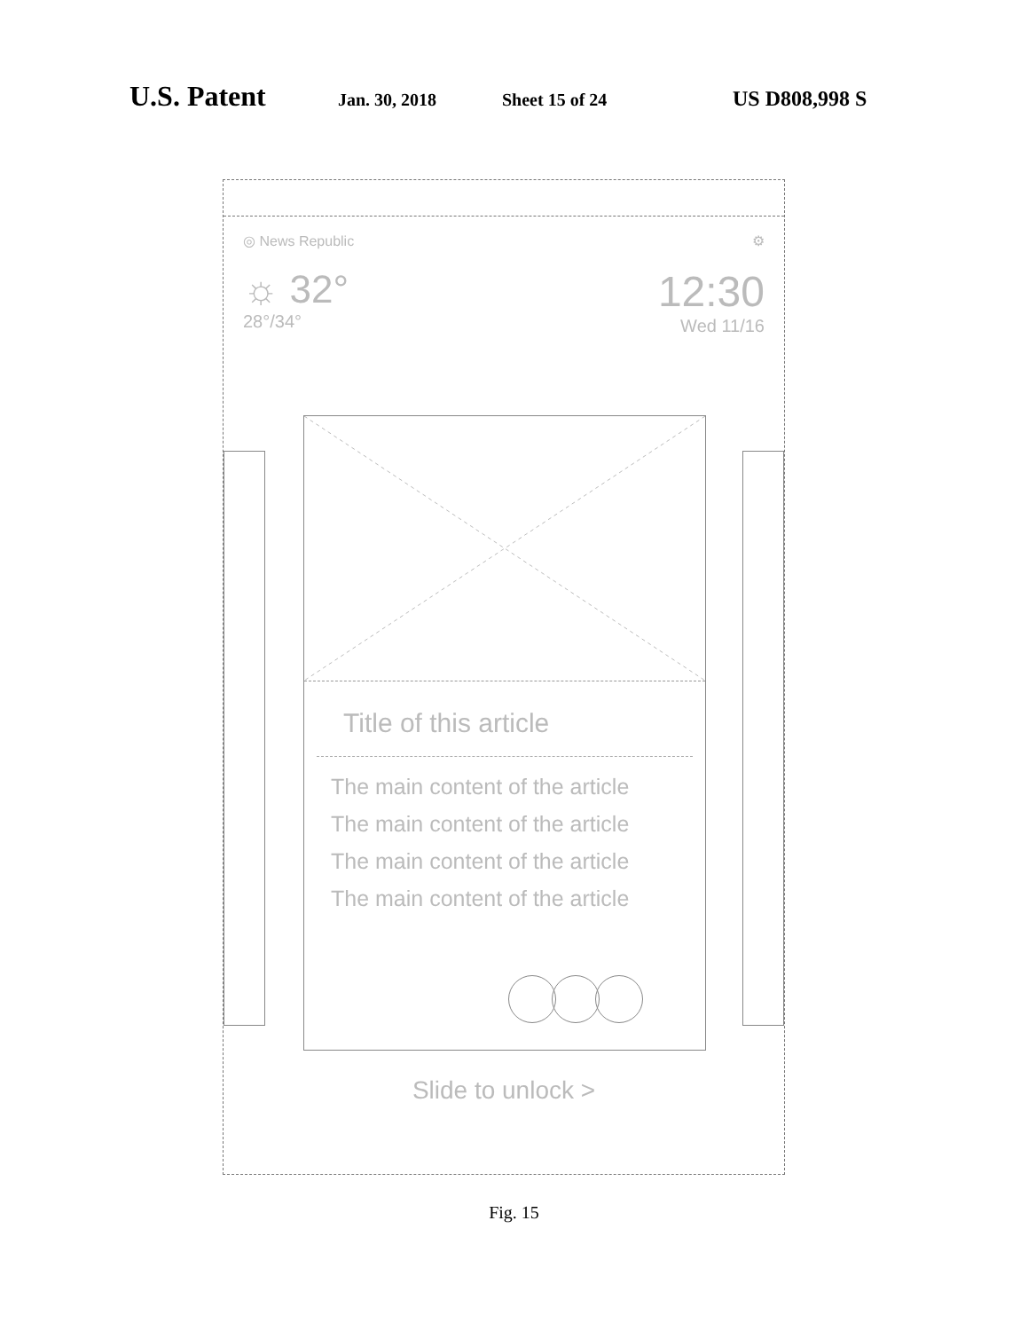U.S. Patent Jan. 30, 2018 Sheet 15 of 24 US D808,998 S
◎ News Republic ⚙
☼ 32°
28°/34°
12:30
Wed 11/16
Title of this article
The main content of the article
The main content of the article
The main content of the article
The main content of the article
Slide to unlock >
Fig. 15